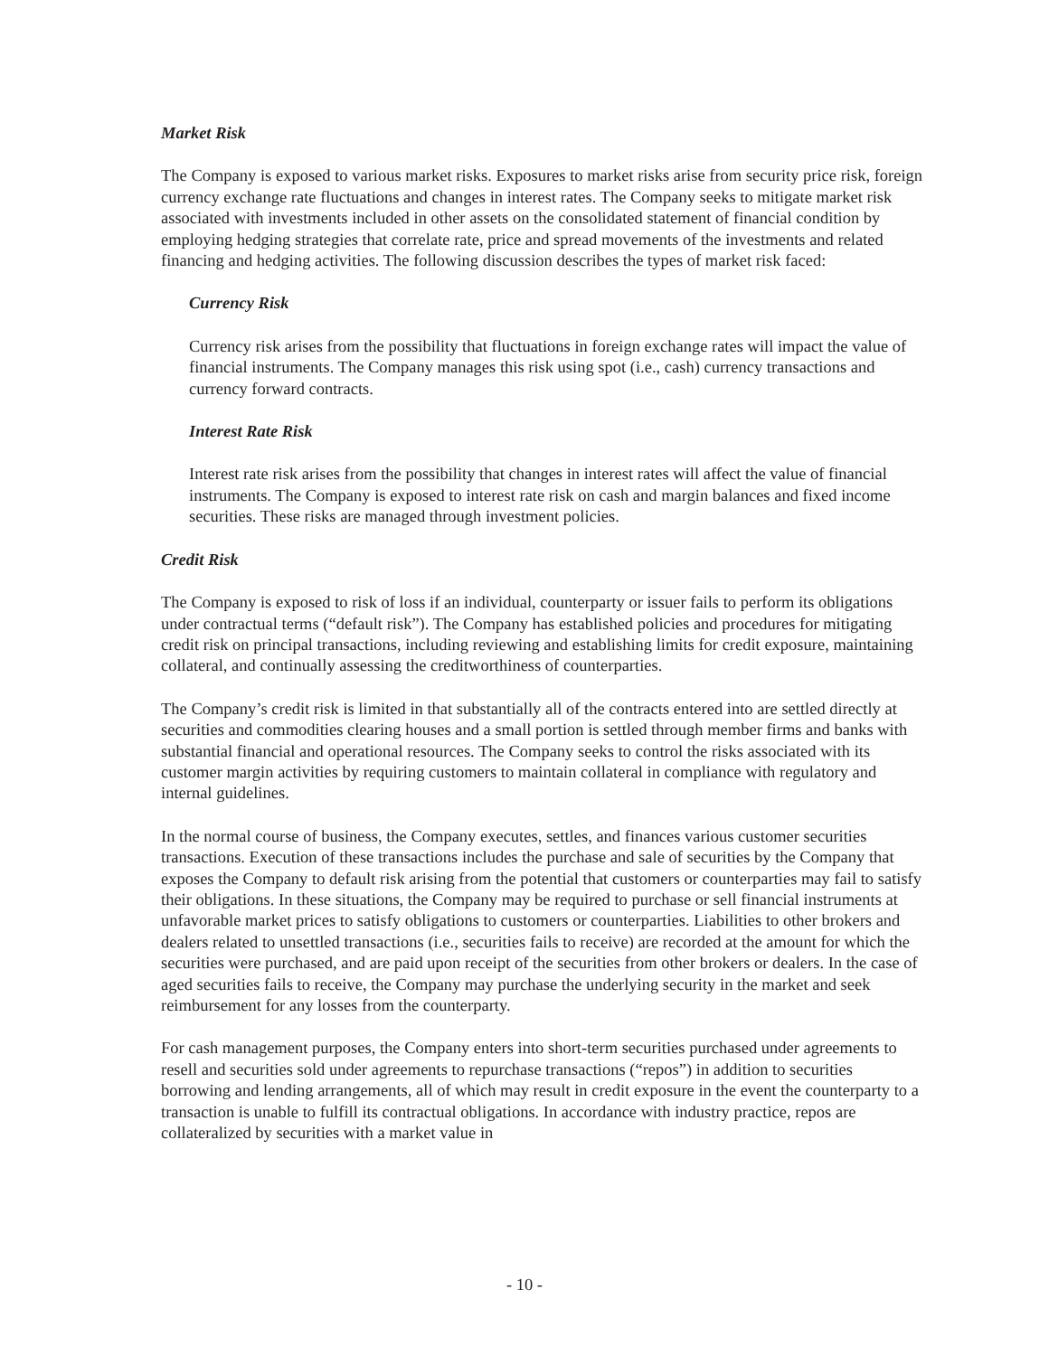Market Risk
The Company is exposed to various market risks. Exposures to market risks arise from security price risk, foreign currency exchange rate fluctuations and changes in interest rates. The Company seeks to mitigate market risk associated with investments included in other assets on the consolidated statement of financial condition by employing hedging strategies that correlate rate, price and spread movements of the investments and related financing and hedging activities. The following discussion describes the types of market risk faced:
Currency Risk
Currency risk arises from the possibility that fluctuations in foreign exchange rates will impact the value of financial instruments. The Company manages this risk using spot (i.e., cash) currency transactions and currency forward contracts.
Interest Rate Risk
Interest rate risk arises from the possibility that changes in interest rates will affect the value of financial instruments. The Company is exposed to interest rate risk on cash and margin balances and fixed income securities. These risks are managed through investment policies.
Credit Risk
The Company is exposed to risk of loss if an individual, counterparty or issuer fails to perform its obligations under contractual terms (“default risk”). The Company has established policies and procedures for mitigating credit risk on principal transactions, including reviewing and establishing limits for credit exposure, maintaining collateral, and continually assessing the creditworthiness of counterparties.
The Company’s credit risk is limited in that substantially all of the contracts entered into are settled directly at securities and commodities clearing houses and a small portion is settled through member firms and banks with substantial financial and operational resources. The Company seeks to control the risks associated with its customer margin activities by requiring customers to maintain collateral in compliance with regulatory and internal guidelines.
In the normal course of business, the Company executes, settles, and finances various customer securities transactions. Execution of these transactions includes the purchase and sale of securities by the Company that exposes the Company to default risk arising from the potential that customers or counterparties may fail to satisfy their obligations. In these situations, the Company may be required to purchase or sell financial instruments at unfavorable market prices to satisfy obligations to customers or counterparties. Liabilities to other brokers and dealers related to unsettled transactions (i.e., securities fails to receive) are recorded at the amount for which the securities were purchased, and are paid upon receipt of the securities from other brokers or dealers. In the case of aged securities fails to receive, the Company may purchase the underlying security in the market and seek reimbursement for any losses from the counterparty.
For cash management purposes, the Company enters into short-term securities purchased under agreements to resell and securities sold under agreements to repurchase transactions (“repos”) in addition to securities borrowing and lending arrangements, all of which may result in credit exposure in the event the counterparty to a transaction is unable to fulfill its contractual obligations. In accordance with industry practice, repos are collateralized by securities with a market value in
- 10 -